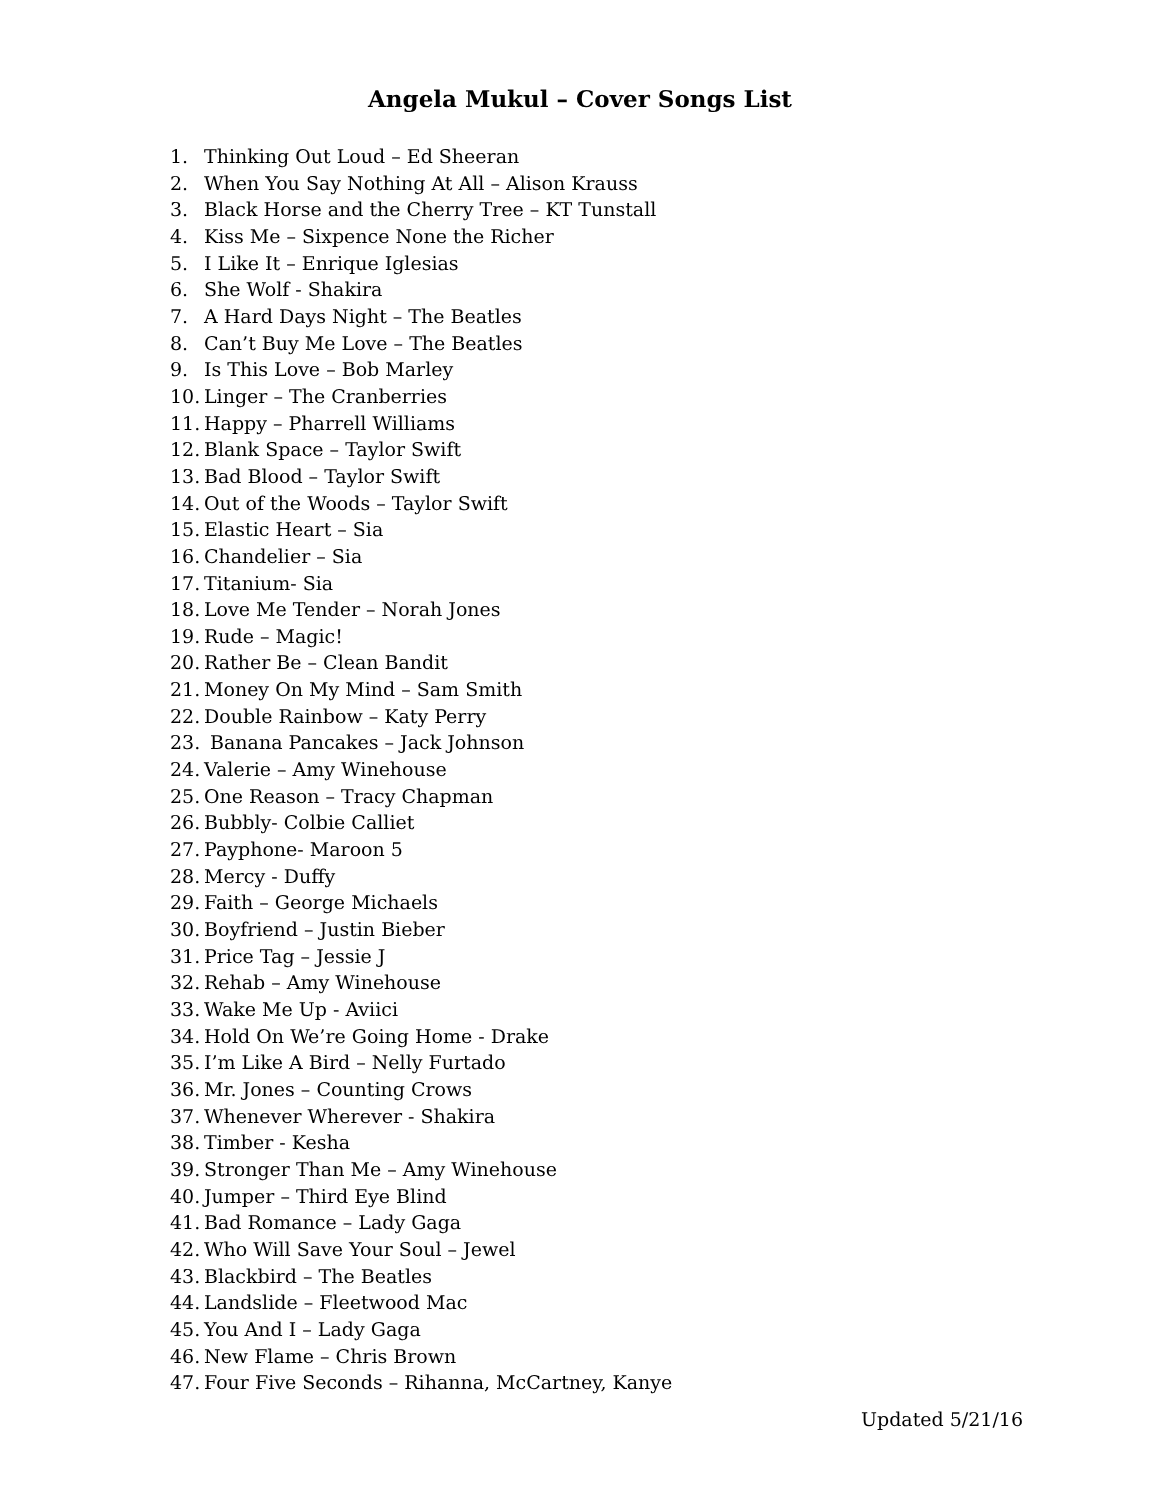Angela Mukul – Cover Songs List
1. Thinking Out Loud – Ed Sheeran
2. When You Say Nothing At All – Alison Krauss
3. Black Horse and the Cherry Tree – KT Tunstall
4. Kiss Me – Sixpence None the Richer
5. I Like It – Enrique Iglesias
6. She Wolf - Shakira
7. A Hard Days Night – The Beatles
8. Can’t Buy Me Love – The Beatles
9. Is This Love – Bob Marley
10. Linger – The Cranberries
11. Happy – Pharrell Williams
12. Blank Space – Taylor Swift
13. Bad Blood – Taylor Swift
14. Out of the Woods – Taylor Swift
15. Elastic Heart – Sia
16. Chandelier – Sia
17. Titanium- Sia
18. Love Me Tender – Norah Jones
19. Rude – Magic!
20. Rather Be – Clean Bandit
21. Money On My Mind – Sam Smith
22. Double Rainbow – Katy Perry
23. Banana Pancakes – Jack Johnson
24. Valerie – Amy Winehouse
25. One Reason – Tracy Chapman
26. Bubbly- Colbie Calliet
27. Payphone- Maroon 5
28. Mercy - Duffy
29. Faith – George Michaels
30. Boyfriend – Justin Bieber
31. Price Tag – Jessie J
32. Rehab – Amy Winehouse
33. Wake Me Up - Aviici
34. Hold On We’re Going Home - Drake
35. I’m Like A Bird – Nelly Furtado
36. Mr. Jones – Counting Crows
37. Whenever Wherever - Shakira
38. Timber - Kesha
39. Stronger Than Me – Amy Winehouse
40. Jumper – Third Eye Blind
41. Bad Romance – Lady Gaga
42. Who Will Save Your Soul – Jewel
43. Blackbird – The Beatles
44. Landslide – Fleetwood Mac
45. You And I – Lady Gaga
46. New Flame – Chris Brown
47. Four Five Seconds – Rihanna, McCartney, Kanye
Updated 5/21/16